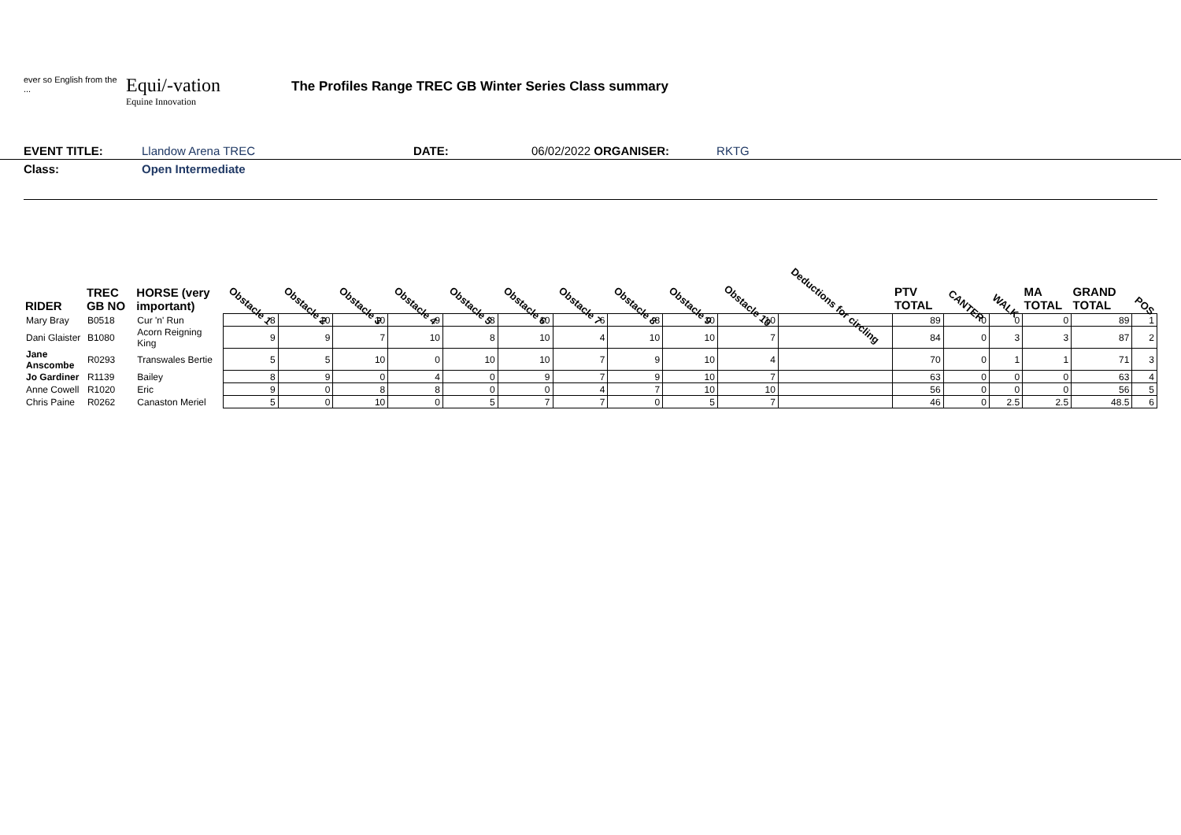ever so English from the ...
Equi/-vation
Equine Innovation
The Profiles Range TREC GB Winter Series Class summary
EVENT TITLE: Llandow Arena TREC DATE: 06/02/2022 ORGANISER: RKTG
Class: Open Intermediate
| RIDER | TREC GB NO | HORSE (very important) | Obstacle 1 | Obstacle 2 | Obstacle 3 | Obstacle 4 | Obstacle 5 | Obstacle 6 | Obstacle 7 | Obstacle 8 | Obstacle 9 | Obstacle 10 | Deductions for circling | PTV TOTAL | CANTER | WALK | MA TOTAL | GRAND TOTAL | POS |
| --- | --- | --- | --- | --- | --- | --- | --- | --- | --- | --- | --- | --- | --- | --- | --- | --- | --- | --- | --- |
| Mary Bray | B0518 | Cur 'n' Run | 8 | 10 | 10 | 9 | 8 | 10 | 6 | 8 | 10 | 10 | | 89 | 0 | 0 | 0 | 89 | 1 |
| Dani Glaister | B1080 | Acorn Reigning King | 9 | 9 | 7 | 10 | 8 | 10 | 4 | 10 | 10 | 7 | | 84 | 0 | 3 | 3 | 87 | 2 |
| Jane Anscombe | R0293 | Transwales Bertie | 5 | 5 | 10 | 0 | 10 | 10 | 7 | 9 | 10 | 4 | | 70 | 0 | 1 | 1 | 71 | 3 |
| Jo Gardiner | R1139 | Bailey | 8 | 9 | 0 | 4 | 0 | 9 | 7 | 9 | 10 | 7 | | 63 | 0 | 0 | 0 | 63 | 4 |
| Anne Cowell | R1020 | Eric | 9 | 0 | 8 | 8 | 0 | 0 | 4 | 7 | 10 | 10 | | 56 | 0 | 0 | 0 | 56 | 5 |
| Chris Paine | R0262 | Canaston Meriel | 5 | 0 | 10 | 0 | 5 | 7 | 7 | 0 | 5 | 7 | | 46 | 0 | 2.5 | 2.5 | 48.5 | 6 |